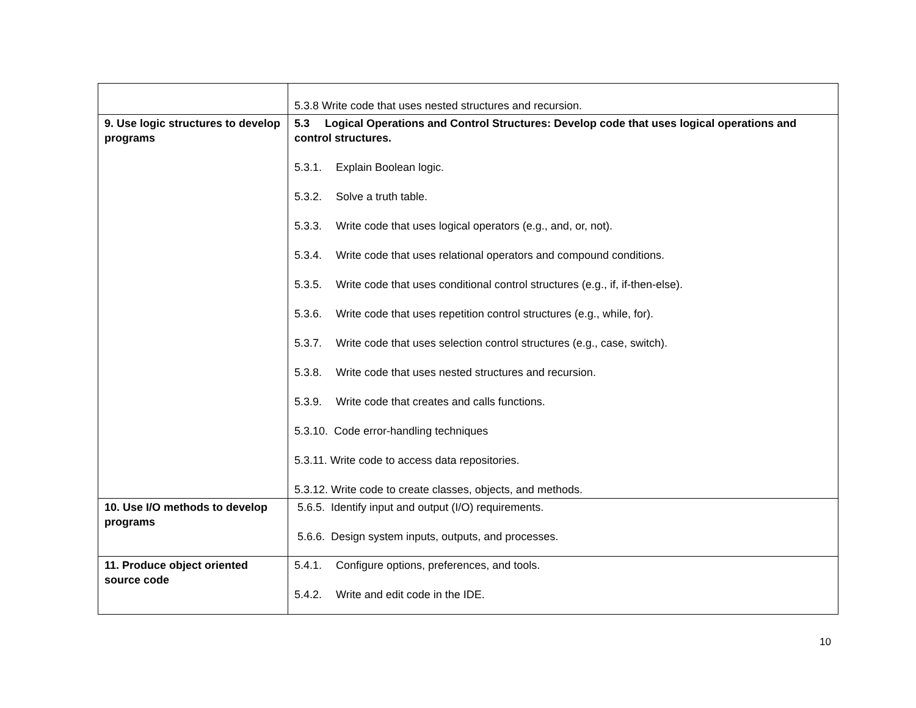| | 5.3.8 Write code that uses nested structures and recursion. |
| 9. Use logic structures to develop programs | 5.3 Logical Operations and Control Structures: Develop code that uses logical operations and control structures. 5.3.1. Explain Boolean logic. 5.3.2. Solve a truth table. 5.3.3. Write code that uses logical operators (e.g., and, or, not). 5.3.4. Write code that uses relational operators and compound conditions. 5.3.5. Write code that uses conditional control structures (e.g., if, if-then-else). 5.3.6. Write code that uses repetition control structures (e.g., while, for). 5.3.7. Write code that uses selection control structures (e.g., case, switch). 5.3.8. Write code that uses nested structures and recursion. 5.3.9. Write code that creates and calls functions. 5.3.10. Code error-handling techniques 5.3.11. Write code to access data repositories. 5.3.12. Write code to create classes, objects, and methods. |
| 10. Use I/O methods to develop programs | 5.6.5. Identify input and output (I/O) requirements. 5.6.6. Design system inputs, outputs, and processes. |
| 11. Produce object oriented source code | 5.4.1. Configure options, preferences, and tools. 5.4.2. Write and edit code in the IDE. |
10